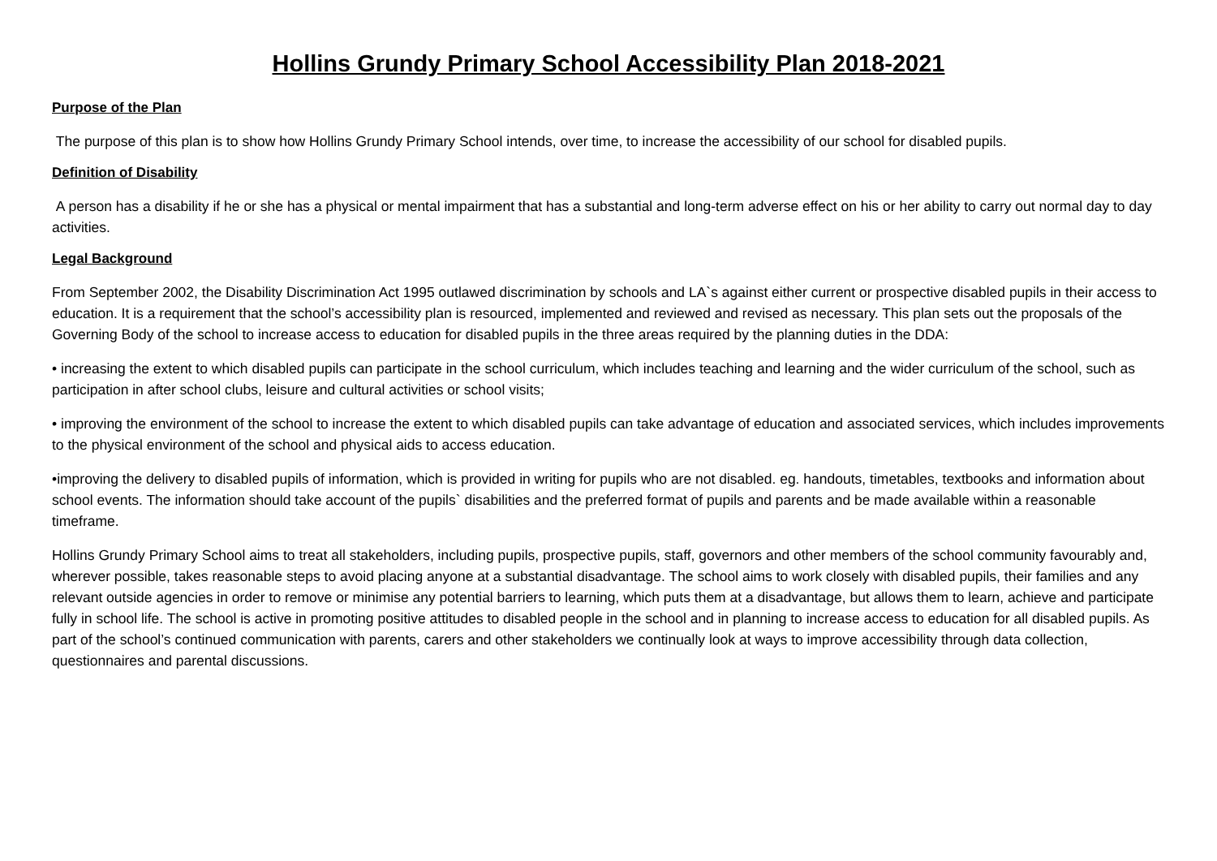Hollins Grundy Primary School Accessibility Plan 2018-2021
Purpose of the Plan
The purpose of this plan is to show how Hollins Grundy Primary School intends, over time, to increase the accessibility of our school for disabled pupils.
Definition of Disability
A person has a disability if he or she has a physical or mental impairment that has a substantial and long-term adverse effect on his or her ability to carry out normal day to day activities.
Legal Background
From September 2002, the Disability Discrimination Act 1995 outlawed discrimination by schools and LA`s against either current or prospective disabled pupils in their access to education. It is a requirement that the school’s accessibility plan is resourced, implemented and reviewed and revised as necessary. This plan sets out the proposals of the Governing Body of the school to increase access to education for disabled pupils in the three areas required by the planning duties in the DDA:
• increasing the extent to which disabled pupils can participate in the school curriculum, which includes teaching and learning and the wider curriculum of the school, such as participation in after school clubs, leisure and cultural activities or school visits;
• improving the environment of the school to increase the extent to which disabled pupils can take advantage of education and associated services, which includes improvements to the physical environment of the school and physical aids to access education.
•improving the delivery to disabled pupils of information, which is provided in writing for pupils who are not disabled. eg. handouts, timetables, textbooks and information about school events. The information should take account of the pupils` disabilities and the preferred format of pupils and parents and be made available within a reasonable timeframe.
Hollins Grundy Primary School aims to treat all stakeholders, including pupils, prospective pupils, staff, governors and other members of the school community favourably and, wherever possible, takes reasonable steps to avoid placing anyone at a substantial disadvantage. The school aims to work closely with disabled pupils, their families and any relevant outside agencies in order to remove or minimise any potential barriers to learning, which puts them at a disadvantage, but allows them to learn, achieve and participate fully in school life. The school is active in promoting positive attitudes to disabled people in the school and in planning to increase access to education for all disabled pupils. As part of the school’s continued communication with parents, carers and other stakeholders we continually look at ways to improve accessibility through data collection, questionnaires and parental discussions.